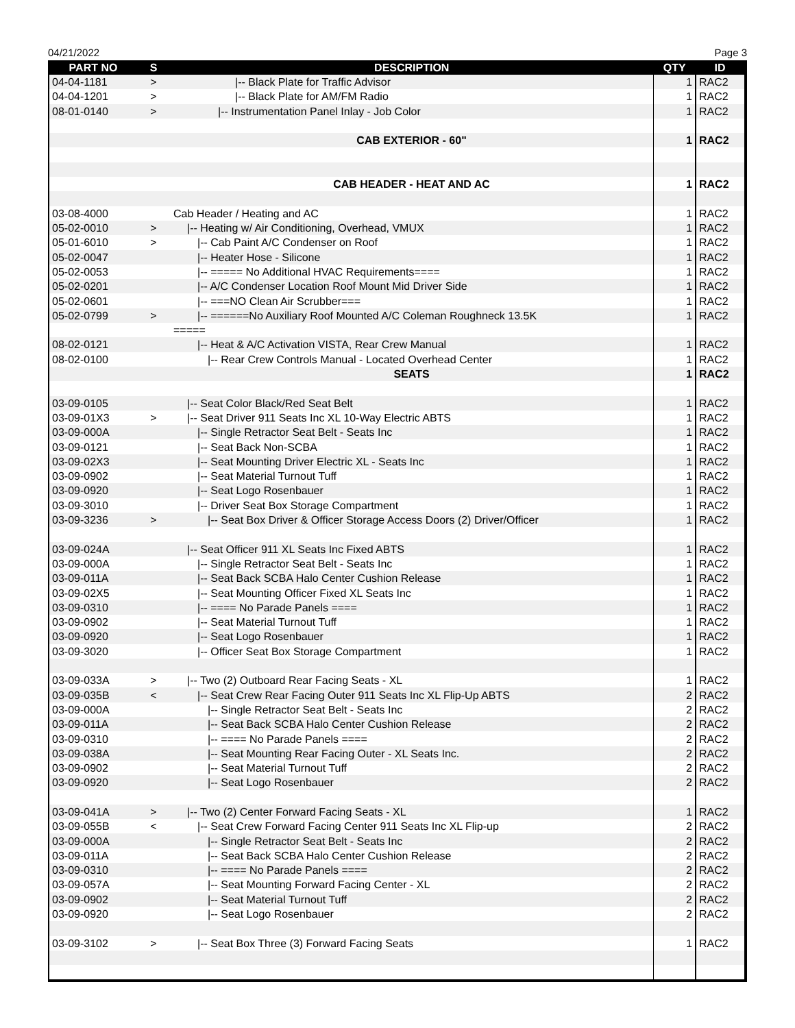04/21/2022 Page 3
| PART NO | S | DESCRIPTION | QTY | ID |
| --- | --- | --- | --- | --- |
| 04-04-1181 | > | /-- Black Plate for Traffic Advisor | 1 | RAC2 |
| 04-04-1201 | > | /-- Black Plate for AM/FM Radio | 1 | RAC2 |
| 08-01-0140 | > | /-- Instrumentation Panel Inlay - Job Color | 1 | RAC2 |
| | | CAB EXTERIOR - 60" | 1 | RAC2 |
| | | CAB HEADER - HEAT AND AC | 1 | RAC2 |
| 03-08-4000 | | Cab Header / Heating and AC | 1 | RAC2 |
| 05-02-0010 | > | /-- Heating w/ Air Conditioning, Overhead, VMUX | 1 | RAC2 |
| 05-01-6010 | > | /-- Cab Paint A/C Condenser on Roof | 1 | RAC2 |
| 05-02-0047 | | /-- Heater Hose - Silicone | 1 | RAC2 |
| 05-02-0053 | | /-- ===== No Additional HVAC Requirements==== | 1 | RAC2 |
| 05-02-0201 | | /-- A/C Condenser Location Roof Mount Mid Driver Side | 1 | RAC2 |
| 05-02-0601 | | /-- ===NO Clean Air Scrubber=== | 1 | RAC2 |
| 05-02-0799 | > | /-- ======No Auxiliary Roof Mounted A/C Coleman Roughneck 13.5K | 1 | RAC2 |
| | | ===== | | |
| 08-02-0121 | | /-- Heat & A/C Activation VISTA, Rear Crew Manual | 1 | RAC2 |
| 08-02-0100 | | /-- Rear Crew Controls Manual - Located Overhead Center | 1 | RAC2 |
| | | SEATS | 1 | RAC2 |
| 03-09-0105 | | /-- Seat Color Black/Red Seat Belt | 1 | RAC2 |
| 03-09-01X3 | > | /-- Seat Driver 911 Seats Inc XL 10-Way Electric ABTS | 1 | RAC2 |
| 03-09-000A | | /-- Single Retractor Seat Belt - Seats Inc | 1 | RAC2 |
| 03-09-0121 | | /-- Seat Back Non-SCBA | 1 | RAC2 |
| 03-09-02X3 | | /-- Seat Mounting Driver Electric XL - Seats Inc | 1 | RAC2 |
| 03-09-0902 | | /-- Seat Material Turnout Tuff | 1 | RAC2 |
| 03-09-0920 | | /-- Seat Logo Rosenbauer | 1 | RAC2 |
| 03-09-3010 | | /-- Driver Seat Box Storage Compartment | 1 | RAC2 |
| 03-09-3236 | > | /-- Seat Box Driver & Officer Storage Access Doors (2) Driver/Officer | 1 | RAC2 |
| 03-09-024A | | /-- Seat Officer 911 XL Seats Inc Fixed ABTS | 1 | RAC2 |
| 03-09-000A | | /-- Single Retractor Seat Belt - Seats Inc | 1 | RAC2 |
| 03-09-011A | | /-- Seat Back SCBA Halo Center Cushion Release | 1 | RAC2 |
| 03-09-02X5 | | /-- Seat Mounting Officer Fixed XL Seats Inc | 1 | RAC2 |
| 03-09-0310 | | /-- ==== No Parade Panels ==== | 1 | RAC2 |
| 03-09-0902 | | /-- Seat Material Turnout Tuff | 1 | RAC2 |
| 03-09-0920 | | /-- Seat Logo Rosenbauer | 1 | RAC2 |
| 03-09-3020 | | /-- Officer Seat Box Storage Compartment | 1 | RAC2 |
| 03-09-033A | > | /-- Two (2) Outboard Rear Facing Seats - XL | 1 | RAC2 |
| 03-09-035B | < | /-- Seat Crew Rear Facing Outer 911 Seats Inc XL Flip-Up ABTS | 2 | RAC2 |
| 03-09-000A | | /-- Single Retractor Seat Belt - Seats Inc | 2 | RAC2 |
| 03-09-011A | | /-- Seat Back SCBA Halo Center Cushion Release | 2 | RAC2 |
| 03-09-0310 | | /-- ==== No Parade Panels ==== | 2 | RAC2 |
| 03-09-038A | | /-- Seat Mounting Rear Facing Outer - XL Seats Inc. | 2 | RAC2 |
| 03-09-0902 | | /-- Seat Material Turnout Tuff | 2 | RAC2 |
| 03-09-0920 | | /-- Seat Logo Rosenbauer | 2 | RAC2 |
| 03-09-041A | > | /-- Two (2) Center Forward Facing Seats - XL | 1 | RAC2 |
| 03-09-055B | < | /-- Seat Crew Forward Facing Center 911 Seats Inc XL Flip-up | 2 | RAC2 |
| 03-09-000A | | /-- Single Retractor Seat Belt - Seats Inc | 2 | RAC2 |
| 03-09-011A | | /-- Seat Back SCBA Halo Center Cushion Release | 2 | RAC2 |
| 03-09-0310 | | /-- ==== No Parade Panels ==== | 2 | RAC2 |
| 03-09-057A | | /-- Seat Mounting Forward Facing Center - XL | 2 | RAC2 |
| 03-09-0902 | | /-- Seat Material Turnout Tuff | 2 | RAC2 |
| 03-09-0920 | | /-- Seat Logo Rosenbauer | 2 | RAC2 |
| 03-09-3102 | > | /-- Seat Box Three (3) Forward Facing Seats | 1 | RAC2 |